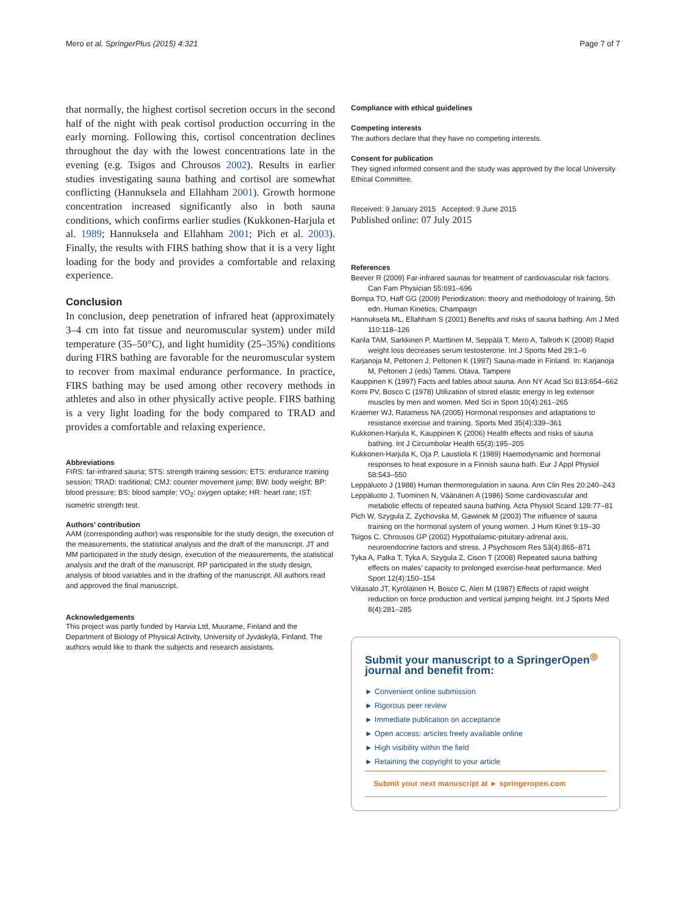Mero et al. SpringerPlus (2015) 4:321 Page 7 of 7
that normally, the highest cortisol secretion occurs in the second half of the night with peak cortisol production occurring in the early morning. Following this, cortisol concentration declines throughout the day with the lowest concentrations late in the evening (e.g. Tsigos and Chrousos 2002). Results in earlier studies investigating sauna bathing and cortisol are somewhat conflicting (Hannuksela and Ellahham 2001). Growth hormone concentration increased significantly also in both sauna conditions, which confirms earlier studies (Kukkonen-Harjula et al. 1989; Hannuksela and Ellahham 2001; Pich et al. 2003). Finally, the results with FIRS bathing show that it is a very light loading for the body and provides a comfortable and relaxing experience.
Conclusion
In conclusion, deep penetration of infrared heat (approximately 3–4 cm into fat tissue and neuromuscular system) under mild temperature (35–50°C), and light humidity (25–35%) conditions during FIRS bathing are favorable for the neuromuscular system to recover from maximal endurance performance. In practice, FIRS bathing may be used among other recovery methods in athletes and also in other physically active people. FIRS bathing is a very light loading for the body compared to TRAD and provides a comfortable and relaxing experience.
Abbreviations
FIRS: far-infrared sauna; STS: strength training session; ETS: endurance training session; TRAD: traditional; CMJ: counter movement jump; BW: body weight; BP: blood pressure; BS: blood sample; VO<sub>2</sub>: oxygen uptake; HR: heart rate; IST: isometric strength test.
Authors’ contribution
AAM (corresponding author) was responsible for the study design, the execution of the measurements, the statistical analysis and the draft of the manuscript. JT and MM participated in the study design, execution of the measurements, the statistical analysis and the draft of the manuscript. RP participated in the study design, analysis of blood variables and in the drafting of the manuscript. All authors read and approved the final manuscript.
Acknowledgements
This project was partly funded by Harvia Ltd, Muurame, Finland and the Department of Biology of Physical Activity, University of Jyväskylä, Finland. The authors would like to thank the subjects and research assistants.
Compliance with ethical guidelines
Competing interests
The authors declare that they have no competing interests.
Consent for publication
They signed informed consent and the study was approved by the local University Ethical Committee.
Received: 9 January 2015 Accepted: 9 June 2015
Published online: 07 July 2015
References
Beever R (2009) Far-infrared saunas for treatment of cardiovascular risk factors. Can Fam Physician 55:691–696
Bompa TO, Haff GG (2009) Periodization: theory and methodology of training, 5th edn. Human Kinetics, Champaign
Hannuksela ML, Ellahham S (2001) Benefits and risks of sauna bathing. Am J Med 110:118–126
Karila TAM, Sarkkinen P, Marttinen M, Seppälä T, Mero A, Tallroth K (2008) Rapid weight loss decreases serum testosterone. Int J Sports Med 29:1–6
Karjanoja M, Peltonen J, Peltonen K (1997) Sauna-made in Finland. In: Karjanoja M, Peltonen J (eds) Tammi. Otava, Tampere
Kauppinen K (1997) Facts and fables about sauna. Ann NY Acad Sci 813:654–662
Komi PV, Bosco C (1978) Utilization of stored elastic energy in leg extensor muscles by men and women. Med Sci in Sport 10(4):261–265
Kraemer WJ, Ratamess NA (2005) Hormonal responses and adaptations to resistance exercise and training. Sports Med 35(4):339–361
Kukkonen-Harjula K, Kauppinen K (2006) Health effects and risks of sauna bathing. Int J Circumbolar Health 65(3):195–205
Kukkonen-Harjula K, Oja P, Laustiola K (1989) Haemodynamic and hormonal responses to heat exposure in a Finnish sauna bath. Eur J Appl Physiol 58:543–550
Leppäluoto J (1988) Human thermoregulation in sauna. Ann Clin Res 20:240–243
Leppäluoto J, Tuominen N, Väänänen A (1986) Some cardiovascular and metabolic effects of repeated sauna bathing. Acta Physiol Scand 128:77–81
Pich W, Szygula Z, Zychovska M, Gawinek M (2003) The influence of sauna training on the hormonal system of young women. J Hum Kinet 9:19–30
Tsigos C, Chrousos GP (2002) Hypothalamic-pituitary-adrenal axis, neuroendocrine factors and stress. J Psychosom Res 53(4):865–871
Tyka A, Palka T, Tyka A, Szygula Z, Cison T (2008) Repeated sauna bathing effects on males’ capacity to prolonged exercise-heat performance. Med Sport 12(4):150–154
Viitasalo JT, Kyröläinen H, Bosco C, Alen M (1987) Effects of rapid weight reduction on force production and vertical jumping height. Int J Sports Med 8(4):281–285
Submit your manuscript to a SpringerOpen<sup>◎</sup> journal and benefit from:
► Convenient online submission
► Rigorous peer review
► Immediate publication on acceptance
► Open access: articles freely available online
► High visibility within the field
► Retaining the copyright to your article
Submit your next manuscript at ► springeropen.com